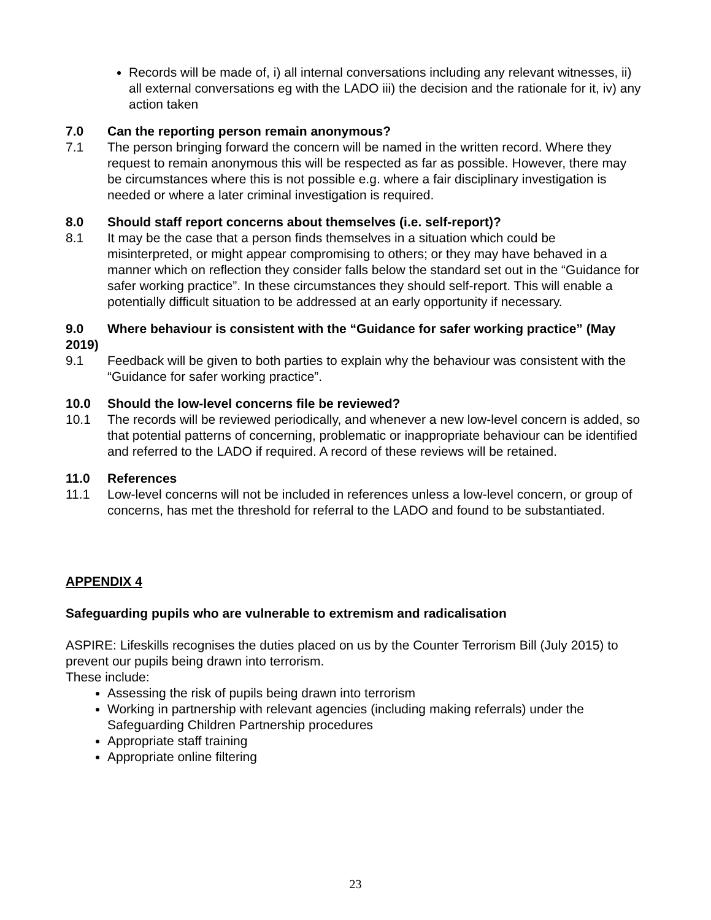Records will be made of, i) all internal conversations including any relevant witnesses, ii) all external conversations eg with the LADO iii) the decision and the rationale for it, iv) any action taken
7.0 Can the reporting person remain anonymous?
7.1 The person bringing forward the concern will be named in the written record. Where they request to remain anonymous this will be respected as far as possible. However, there may be circumstances where this is not possible e.g. where a fair disciplinary investigation is needed or where a later criminal investigation is required.
8.0 Should staff report concerns about themselves (i.e. self-report)?
8.1 It may be the case that a person finds themselves in a situation which could be misinterpreted, or might appear compromising to others; or they may have behaved in a manner which on reflection they consider falls below the standard set out in the “Guidance for safer working practice”. In these circumstances they should self-report. This will enable a potentially difficult situation to be addressed at an early opportunity if necessary.
9.0 Where behaviour is consistent with the “Guidance for safer working practice” (May 2019)
9.1 Feedback will be given to both parties to explain why the behaviour was consistent with the “Guidance for safer working practice”.
10.0 Should the low-level concerns file be reviewed?
10.1 The records will be reviewed periodically, and whenever a new low-level concern is added, so that potential patterns of concerning, problematic or inappropriate behaviour can be identified and referred to the LADO if required. A record of these reviews will be retained.
11.0 References
11.1 Low-level concerns will not be included in references unless a low-level concern, or group of concerns, has met the threshold for referral to the LADO and found to be substantiated.
APPENDIX 4
Safeguarding pupils who are vulnerable to extremism and radicalisation
ASPIRE: Lifeskills recognises the duties placed on us by the Counter Terrorism Bill (July 2015) to prevent our pupils being drawn into terrorism.
These include:
Assessing the risk of pupils being drawn into terrorism
Working in partnership with relevant agencies (including making referrals) under the Safeguarding Children Partnership procedures
Appropriate staff training
Appropriate online filtering
23